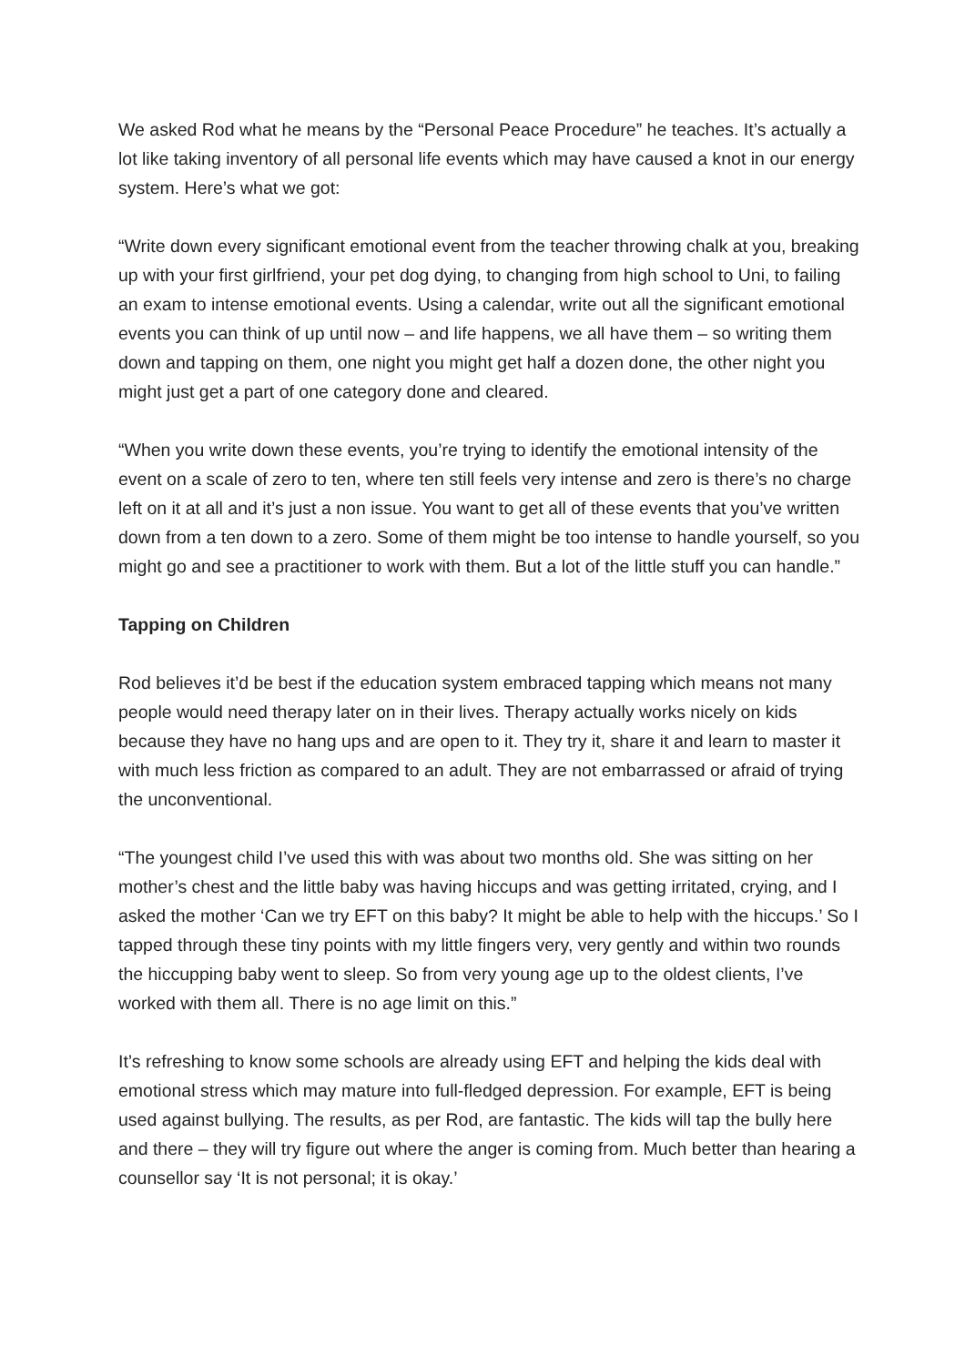We asked Rod what he means by the “Personal Peace Procedure” he teaches. It’s actually a lot like taking inventory of all personal life events which may have caused a knot in our energy system. Here’s what we got:
“Write down every significant emotional event from the teacher throwing chalk at you, breaking up with your first girlfriend, your pet dog dying, to changing from high school to Uni, to failing an exam to intense emotional events. Using a calendar, write out all the significant emotional events you can think of up until now – and life happens, we all have them – so writing them down and tapping on them, one night you might get half a dozen done, the other night you might just get a part of one category done and cleared.
“When you write down these events, you’re trying to identify the emotional intensity of the event on a scale of zero to ten, where ten still feels very intense and zero is there’s no charge left on it at all and it’s just a non issue. You want to get all of these events that you’ve written down from a ten down to a zero. Some of them might be too intense to handle yourself, so you might go and see a practitioner to work with them. But a lot of the little stuff you can handle.”
Tapping on Children
Rod believes it’d be best if the education system embraced tapping which means not many people would need therapy later on in their lives. Therapy actually works nicely on kids because they have no hang ups and are open to it. They try it, share it and learn to master it with much less friction as compared to an adult. They are not embarrassed or afraid of trying the unconventional.
“The youngest child I’ve used this with was about two months old. She was sitting on her mother’s chest and the little baby was having hiccups and was getting irritated, crying, and I asked the mother ‘Can we try EFT on this baby? It might be able to help with the hiccups.’ So I tapped through these tiny points with my little fingers very, very gently and within two rounds the hiccupping baby went to sleep. So from very young age up to the oldest clients, I’ve worked with them all. There is no age limit on this.”
It’s refreshing to know some schools are already using EFT and helping the kids deal with emotional stress which may mature into full-fledged depression. For example, EFT is being used against bullying. The results, as per Rod, are fantastic. The kids will tap the bully here and there – they will try figure out where the anger is coming from. Much better than hearing a counsellor say ‘It is not personal; it is okay.’